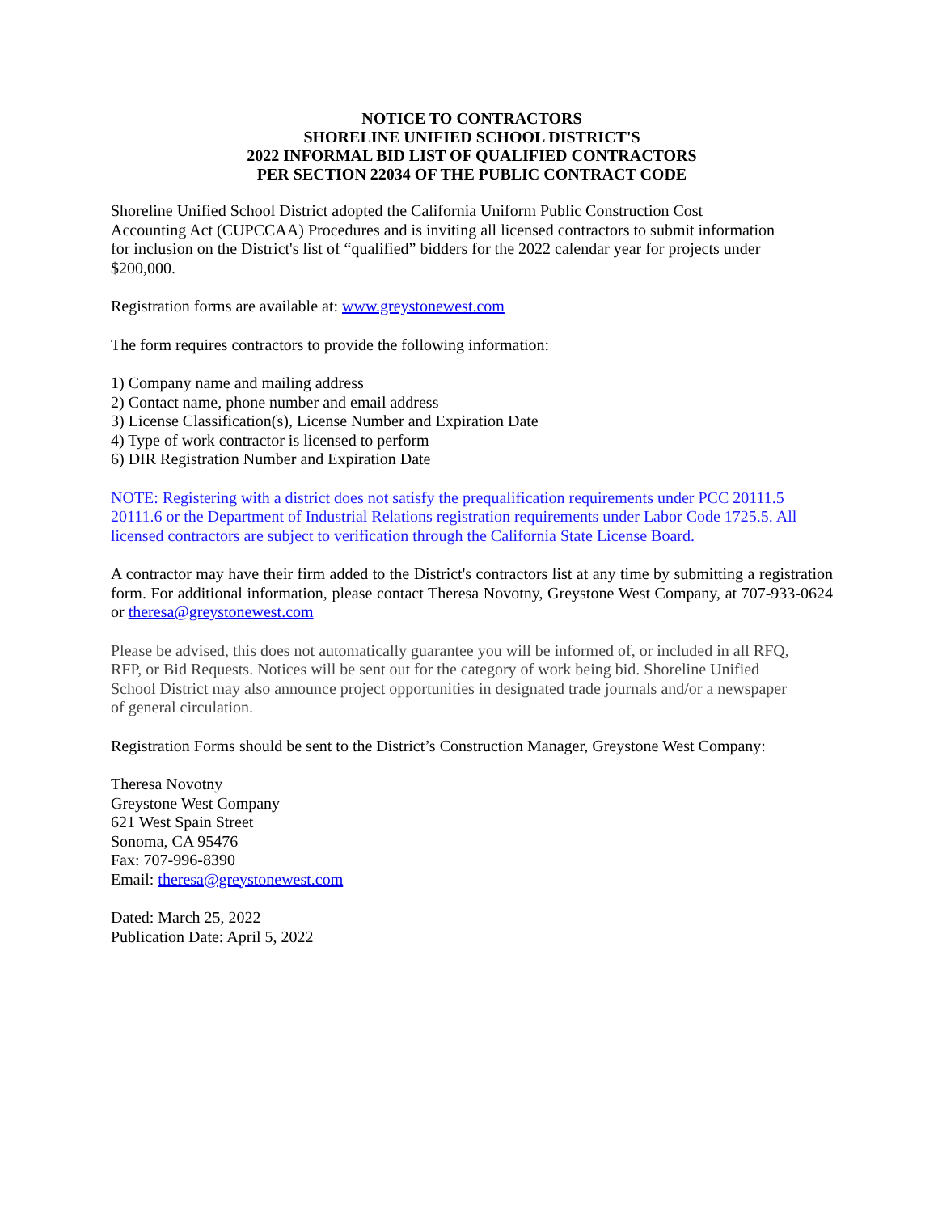NOTICE TO CONTRACTORS
SHORELINE UNIFIED SCHOOL DISTRICT'S
2022 INFORMAL BID LIST OF QUALIFIED CONTRACTORS
PER SECTION 22034 OF THE PUBLIC CONTRACT CODE
Shoreline Unified School District adopted the California Uniform Public Construction Cost
Accounting Act (CUPCCAA) Procedures and is inviting all licensed contractors to submit information
for inclusion on the District's list of “qualified” bidders for the 2022 calendar year for projects under
$200,000.
Registration forms are available at: www.greystonewest.com
The form requires contractors to provide the following information:
1) Company name and mailing address
2) Contact name, phone number and email address
3) License Classification(s), License Number and Expiration Date
4) Type of work contractor is licensed to perform
6) DIR Registration Number and Expiration Date
NOTE: Registering with a district does not satisfy the prequalification requirements under PCC 20111.5 20111.6 or the Department of Industrial Relations registration requirements under Labor Code 1725.5. All licensed contractors are subject to verification through the California State License Board.
A contractor may have their firm added to the District's contractors list at any time by submitting a registration form. For additional information, please contact Theresa Novotny, Greystone West Company, at 707-933-0624 or theresa@greystonewest.com
Please be advised, this does not automatically guarantee you will be informed of, or included in all RFQ,
RFP, or Bid Requests. Notices will be sent out for the category of work being bid. Shoreline Unified
School District may also announce project opportunities in designated trade journals and/or a newspaper
of general circulation.
Registration Forms should be sent to the District’s Construction Manager, Greystone West Company:
Theresa Novotny
Greystone West Company
621 West Spain Street
Sonoma, CA 95476
Fax: 707-996-8390
Email: theresa@greystonewest.com
Dated: March 25, 2022
Publication Date: April 5, 2022